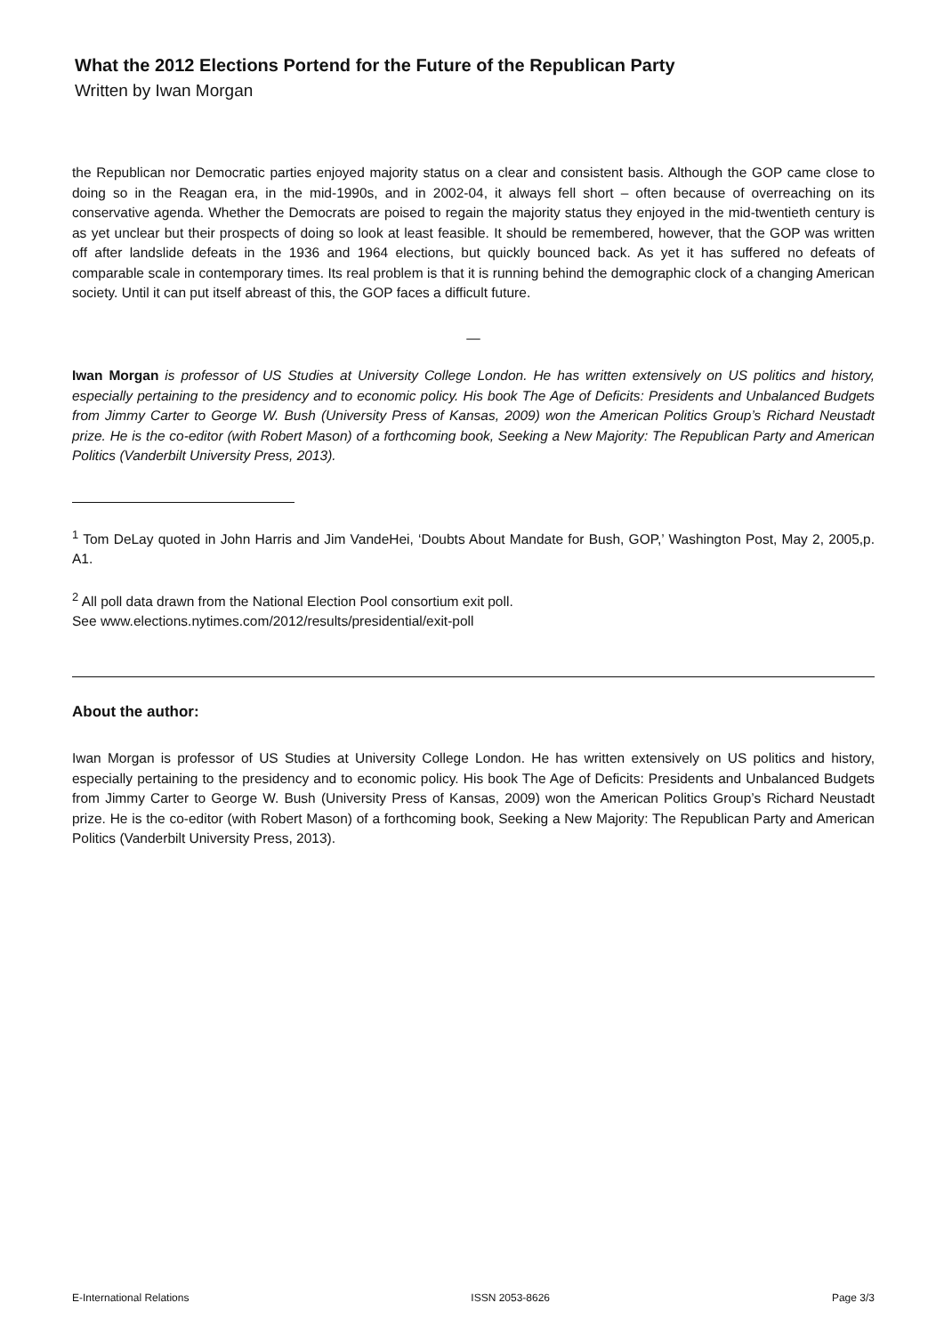What the 2012 Elections Portend for the Future of the Republican Party
Written by Iwan Morgan
the Republican nor Democratic parties enjoyed majority status on a clear and consistent basis. Although the GOP came close to doing so in the Reagan era, in the mid-1990s, and in 2002-04, it always fell short – often because of overreaching on its conservative agenda. Whether the Democrats are poised to regain the majority status they enjoyed in the mid-twentieth century is as yet unclear but their prospects of doing so look at least feasible. It should be remembered, however, that the GOP was written off after landslide defeats in the 1936 and 1964 elections, but quickly bounced back. As yet it has suffered no defeats of comparable scale in contemporary times. Its real problem is that it is running behind the demographic clock of a changing American society. Until it can put itself abreast of this, the GOP faces a difficult future.
—
Iwan Morgan is professor of US Studies at University College London. He has written extensively on US politics and history, especially pertaining to the presidency and to economic policy. His book The Age of Deficits: Presidents and Unbalanced Budgets from Jimmy Carter to George W. Bush (University Press of Kansas, 2009) won the American Politics Group’s Richard Neustadt prize. He is the co-editor (with Robert Mason) of a forthcoming book, Seeking a New Majority: The Republican Party and American Politics (Vanderbilt University Press, 2013).
<sup>1</sup> Tom DeLay quoted in John Harris and Jim VandeHei, ‘Doubts About Mandate for Bush, GOP,’ Washington Post, May 2, 2005,p. A1.
<sup>2</sup> All poll data drawn from the National Election Pool consortium exit poll.
See www.elections.nytimes.com/2012/results/presidential/exit-poll
About the author:
Iwan Morgan is professor of US Studies at University College London. He has written extensively on US politics and history, especially pertaining to the presidency and to economic policy. His book The Age of Deficits: Presidents and Unbalanced Budgets from Jimmy Carter to George W. Bush (University Press of Kansas, 2009) won the American Politics Group’s Richard Neustadt prize. He is the co-editor (with Robert Mason) of a forthcoming book, Seeking a New Majority: The Republican Party and American Politics (Vanderbilt University Press, 2013).
E-International Relations ISSN 2053-8626 Page 3/3